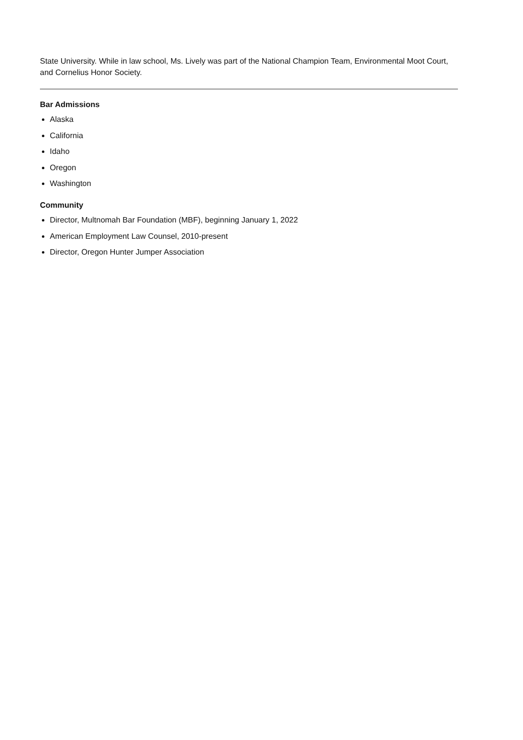State University. While in law school, Ms. Lively was part of the National Champion Team, Environmental Moot Court, and Cornelius Honor Society.
Bar Admissions
Alaska
California
Idaho
Oregon
Washington
Community
Director, Multnomah Bar Foundation (MBF), beginning January 1, 2022
American Employment Law Counsel, 2010-present
Director, Oregon Hunter Jumper Association